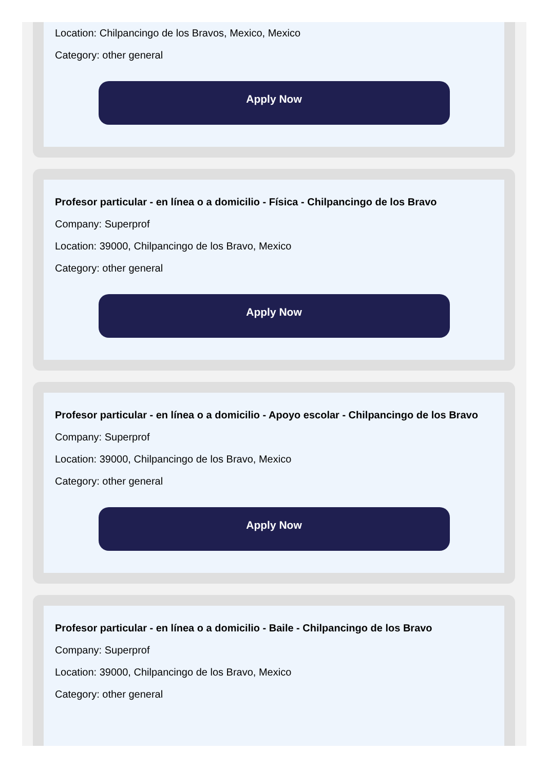Location: Chilpancingo de los Bravos, Mexico, Mexico
Category: other general
Apply Now
Profesor particular - en línea o a domicilio - Física - Chilpancingo de los Bravo
Company: Superprof
Location: 39000, Chilpancingo de los Bravo, Mexico
Category: other general
Apply Now
Profesor particular - en línea o a domicilio - Apoyo escolar - Chilpancingo de los Bravo
Company: Superprof
Location: 39000, Chilpancingo de los Bravo, Mexico
Category: other general
Apply Now
Profesor particular - en línea o a domicilio - Baile - Chilpancingo de los Bravo
Company: Superprof
Location: 39000, Chilpancingo de los Bravo, Mexico
Category: other general